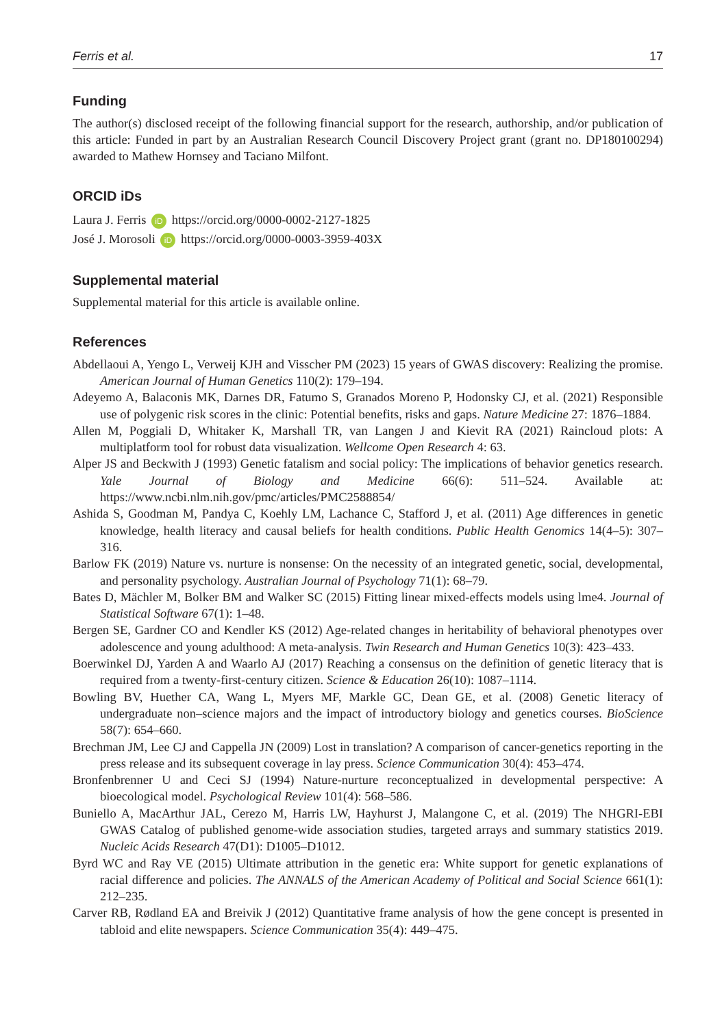Ferris et al. 17
Funding
The author(s) disclosed receipt of the following financial support for the research, authorship, and/or publication of this article: Funded in part by an Australian Research Council Discovery Project grant (grant no. DP180100294) awarded to Mathew Hornsey and Taciano Milfont.
ORCID iDs
Laura J. Ferris iD https://orcid.org/0000-0002-2127-1825
José J. Morosoli iD https://orcid.org/0000-0003-3959-403X
Supplemental material
Supplemental material for this article is available online.
References
Abdellaoui A, Yengo L, Verweij KJH and Visscher PM (2023) 15 years of GWAS discovery: Realizing the promise. American Journal of Human Genetics 110(2): 179–194.
Adeyemo A, Balaconis MK, Darnes DR, Fatumo S, Granados Moreno P, Hodonsky CJ, et al. (2021) Responsible use of polygenic risk scores in the clinic: Potential benefits, risks and gaps. Nature Medicine 27: 1876–1884.
Allen M, Poggiali D, Whitaker K, Marshall TR, van Langen J and Kievit RA (2021) Raincloud plots: A multiplatform tool for robust data visualization. Wellcome Open Research 4: 63.
Alper JS and Beckwith J (1993) Genetic fatalism and social policy: The implications of behavior genetics research. Yale Journal of Biology and Medicine 66(6): 511–524. Available at: https://www.ncbi.nlm.nih.gov/pmc/articles/PMC2588854/
Ashida S, Goodman M, Pandya C, Koehly LM, Lachance C, Stafford J, et al. (2011) Age differences in genetic knowledge, health literacy and causal beliefs for health conditions. Public Health Genomics 14(4–5): 307–316.
Barlow FK (2019) Nature vs. nurture is nonsense: On the necessity of an integrated genetic, social, developmental, and personality psychology. Australian Journal of Psychology 71(1): 68–79.
Bates D, Mächler M, Bolker BM and Walker SC (2015) Fitting linear mixed-effects models using lme4. Journal of Statistical Software 67(1): 1–48.
Bergen SE, Gardner CO and Kendler KS (2012) Age-related changes in heritability of behavioral phenotypes over adolescence and young adulthood: A meta-analysis. Twin Research and Human Genetics 10(3): 423–433.
Boerwinkel DJ, Yarden A and Waarlo AJ (2017) Reaching a consensus on the definition of genetic literacy that is required from a twenty-first-century citizen. Science & Education 26(10): 1087–1114.
Bowling BV, Huether CA, Wang L, Myers MF, Markle GC, Dean GE, et al. (2008) Genetic literacy of undergraduate non–science majors and the impact of introductory biology and genetics courses. BioScience 58(7): 654–660.
Brechman JM, Lee CJ and Cappella JN (2009) Lost in translation? A comparison of cancer-genetics reporting in the press release and its subsequent coverage in lay press. Science Communication 30(4): 453–474.
Bronfenbrenner U and Ceci SJ (1994) Nature-nurture reconceptualized in developmental perspective: A bioecological model. Psychological Review 101(4): 568–586.
Buniello A, MacArthur JAL, Cerezo M, Harris LW, Hayhurst J, Malangone C, et al. (2019) The NHGRI-EBI GWAS Catalog of published genome-wide association studies, targeted arrays and summary statistics 2019. Nucleic Acids Research 47(D1): D1005–D1012.
Byrd WC and Ray VE (2015) Ultimate attribution in the genetic era: White support for genetic explanations of racial difference and policies. The ANNALS of the American Academy of Political and Social Science 661(1): 212–235.
Carver RB, Rødland EA and Breivik J (2012) Quantitative frame analysis of how the gene concept is presented in tabloid and elite newspapers. Science Communication 35(4): 449–475.